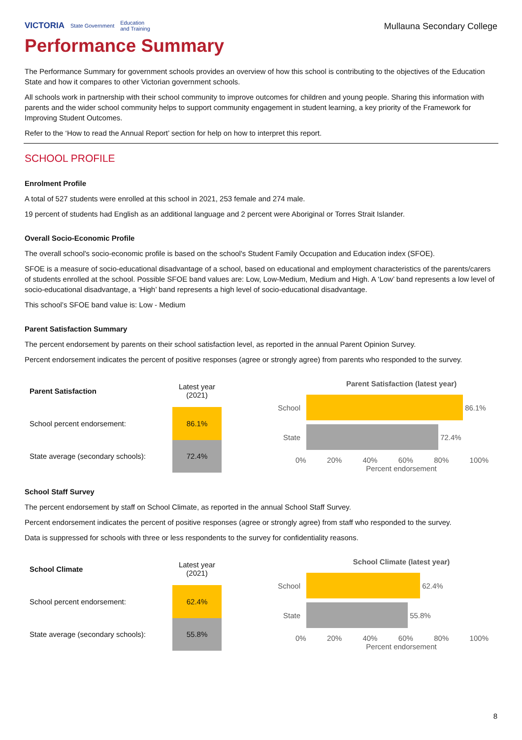VICTORIA State Government Education
and Training
Mullauna Secondary College
Performance Summary
The Performance Summary for government schools provides an overview of how this school is contributing to the objectives of the Education State and how it compares to other Victorian government schools.
All schools work in partnership with their school community to improve outcomes for children and young people. Sharing this information with parents and the wider school community helps to support community engagement in student learning, a key priority of the Framework for Improving Student Outcomes.
Refer to the ‘How to read the Annual Report’ section for help on how to interpret this report.
SCHOOL PROFILE
Enrolment Profile
A total of 527 students were enrolled at this school in 2021, 253 female and 274 male.
19 percent of students had English as an additional language and 2 percent were Aboriginal or Torres Strait Islander.
Overall Socio-Economic Profile
The overall school's socio-economic profile is based on the school's Student Family Occupation and Education index (SFOE).
SFOE is a measure of socio-educational disadvantage of a school, based on educational and employment characteristics of the parents/carers of students enrolled at the school. Possible SFOE band values are: Low, Low-Medium, Medium and High. A ‘Low’ band represents a low level of socio-educational disadvantage, a ‘High’ band represents a high level of socio-educational disadvantage.
This school’s SFOE band value is: Low - Medium
Parent Satisfaction Summary
The percent endorsement by parents on their school satisfaction level, as reported in the annual Parent Opinion Survey.
Percent endorsement indicates the percent of positive responses (agree or strongly agree) from parents who responded to the survey.
| Parent Satisfaction | Latest year (2021) |
| --- | --- |
| School percent endorsement: | 86.1% |
| State average (secondary schools): | 72.4% |
Parent Satisfaction (latest year)
School 86.1%
State 72.4%
0% 20% 40% 60% 80% 100%
Percent endorsement
School Staff Survey
The percent endorsement by staff on School Climate, as reported in the annual School Staff Survey.
Percent endorsement indicates the percent of positive responses (agree or strongly agree) from staff who responded to the survey.
Data is suppressed for schools with three or less respondents to the survey for confidentiality reasons.
| School Climate | Latest year (2021) |
| --- | --- |
| School percent endorsement: | 62.4% |
| State average (secondary schools): | 55.8% |
School Climate (latest year)
School 62.4%
State 55.8%
0% 20% 40% 60% 80% 100%
Percent endorsement
8